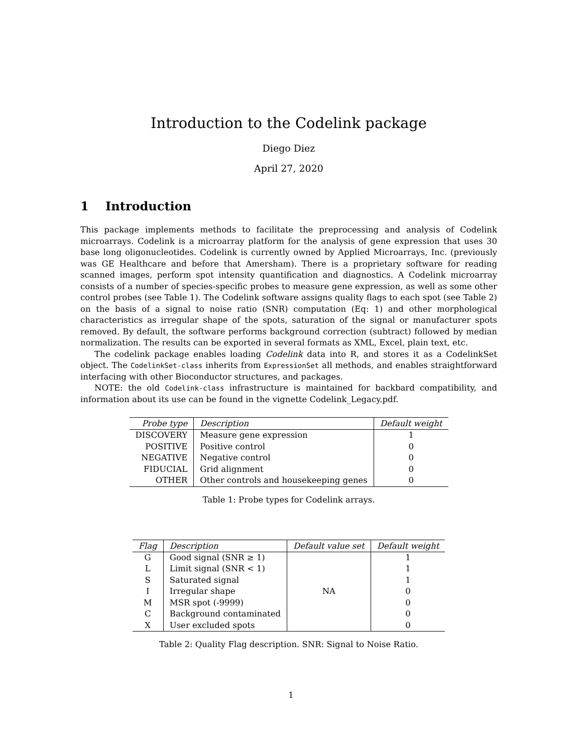Introduction to the Codelink package
Diego Diez
April 27, 2020
1 Introduction
This package implements methods to facilitate the preprocessing and analysis of Codelink microarrays. Codelink is a microarray platform for the analysis of gene expression that uses 30 base long oligonucleotides. Codelink is currently owned by Applied Microarrays, Inc. (previously was GE Healthcare and before that Amersham). There is a proprietary software for reading scanned images, perform spot intensity quantification and diagnostics. A Codelink microarray consists of a number of species-specific probes to measure gene expression, as well as some other control probes (see Table 1). The Codelink software assigns quality flags to each spot (see Table 2) on the basis of a signal to noise ratio (SNR) computation (Eq: 1) and other morphological characteristics as irregular shape of the spots, saturation of the signal or manufacturer spots removed. By default, the software performs background correction (subtract) followed by median normalization. The results can be exported in several formats as XML, Excel, plain text, etc.
The codelink package enables loading Codelink data into R, and stores it as a CodelinkSet object. The CodelinkSet-class inherits from ExpressionSet all methods, and enables straightforward interfacing with other Bioconductor structures, and packages.
NOTE: the old Codelink-class infrastructure is maintained for backbard compatibility, and information about its use can be found in the vignette Codelink_Legacy.pdf.
| Probe type | Description | Default weight |
| --- | --- | --- |
| DISCOVERY | Measure gene expression | 1 |
| POSITIVE | Positive control | 0 |
| NEGATIVE | Negative control | 0 |
| FIDUCIAL | Grid alignment | 0 |
| OTHER | Other controls and housekeeping genes | 0 |
Table 1: Probe types for Codelink arrays.
| Flag | Description | Default value set | Default weight |
| --- | --- | --- | --- |
| G | Good signal (SNR ≥ 1) | NA | 1 |
| L | Limit signal (SNR < 1) | | 1 |
| S | Saturated signal | | 1 |
| I | Irregular shape | | 0 |
| M | MSR spot (-9999) | | 0 |
| C | Background contaminated | | 0 |
| X | User excluded spots | | 0 |
Table 2: Quality Flag description. SNR: Signal to Noise Ratio.
1